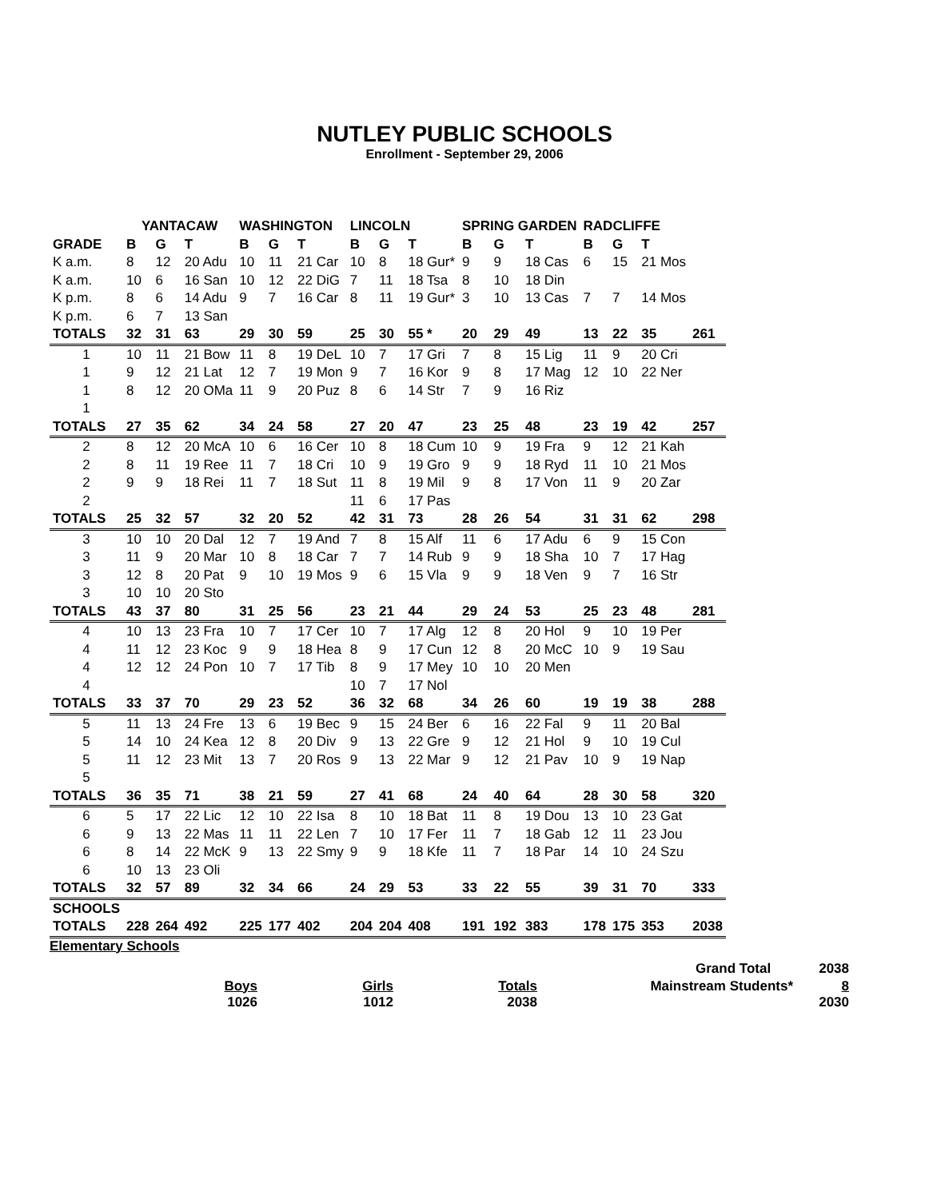NUTLEY PUBLIC SCHOOLS
Enrollment - September 29, 2006
| | YANTACAW | | | WASHINGTON | | | LINCOLN | | | SPRING GARDEN | | | RADCLIFFE | | | |
| --- | --- | --- | --- | --- | --- | --- | --- | --- | --- | --- | --- | --- | --- | --- | --- | --- |
| GRADE | B | G | T | B | G | T | B | G | T | B | G | T | B | G | T | |
| K a.m. | 8 | 12 | 20 Adu | 10 | 11 | 21 Car | 10 | 8 | 18 Gur* | 9 | 9 | 18 Cas | 6 | 15 | 21 Mos | |
| K a.m. | 10 | 6 | 16 San | 10 | 12 | 22 DiG | 7 | 11 | 18 Tsa | 8 | 10 | 18 Din | | | | |
| K p.m. | 8 | 6 | 14 Adu | 9 | 7 | 16 Car | 8 | 11 | 19 Gur* | 3 | 10 | 13 Cas | 7 | 7 | 14 Mos | |
| K p.m. | 6 | 7 | 13 San | | | | | | | | | | | | | |
| TOTALS | 32 | 31 | 63 | 29 | 30 | 59 | 25 | 30 | 55 * | 20 | 29 | 49 | 13 | 22 | 35 | 261 |
| 1 | 10 | 11 | 21 Bow | 11 | 8 | 19 DeL | 10 | 7 | 17 Gri | 7 | 8 | 15 Lig | 11 | 9 | 20 Cri | |
| 1 | 9 | 12 | 21 Lat | 12 | 7 | 19 Mon | 9 | 7 | 16 Kor | 9 | 8 | 17 Mag | 12 | 10 | 22 Ner | |
| 1 | 8 | 12 | 20 OMa | 11 | 9 | 20 Puz | 8 | 6 | 14 Str | 7 | 9 | 16 Riz | | | | |
| 1 | | | | | | | | | | | | | | | | |
| TOTALS | 27 | 35 | 62 | 34 | 24 | 58 | 27 | 20 | 47 | 23 | 25 | 48 | 23 | 19 | 42 | 257 |
| 2 | 8 | 12 | 20 McA | 10 | 6 | 16 Cer | 10 | 8 | 18 Cum | 10 | 9 | 19 Fra | 9 | 12 | 21 Kah | |
| 2 | 8 | 11 | 19 Ree | 11 | 7 | 18 Cri | 10 | 9 | 19 Gro | 9 | 9 | 18 Ryd | 11 | 10 | 21 Mos | |
| 2 | 9 | 9 | 18 Rei | 11 | 7 | 18 Sut | 11 | 8 | 19 Mil | 9 | 8 | 17 Von | 11 | 9 | 20 Zar | |
| 2 | | | | | | | 11 | 6 | 17 Pas | | | | | | | |
| TOTALS | 25 | 32 | 57 | 32 | 20 | 52 | 42 | 31 | 73 | 28 | 26 | 54 | 31 | 31 | 62 | 298 |
| 3 | 10 | 10 | 20 Dal | 12 | 7 | 19 And | 7 | 8 | 15 Alf | 11 | 6 | 17 Adu | 6 | 9 | 15 Con | |
| 3 | 11 | 9 | 20 Mar | 10 | 8 | 18 Car | 7 | 7 | 14 Rub | 9 | 9 | 18 Sha | 10 | 7 | 17 Hag | |
| 3 | 12 | 8 | 20 Pat | 9 | 10 | 19 Mos | 9 | 6 | 15 Vla | 9 | 9 | 18 Ven | 9 | 7 | 16 Str | |
| 3 | 10 | 10 | 20 Sto | | | | | | | | | | | | | |
| TOTALS | 43 | 37 | 80 | 31 | 25 | 56 | 23 | 21 | 44 | 29 | 24 | 53 | 25 | 23 | 48 | 281 |
| 4 | 10 | 13 | 23 Fra | 10 | 7 | 17 Cer | 10 | 7 | 17 Alg | 12 | 8 | 20 Hol | 9 | 10 | 19 Per | |
| 4 | 11 | 12 | 23 Koc | 9 | 9 | 18 Hea | 8 | 9 | 17 Cun | 12 | 8 | 20 McC | 10 | 9 | 19 Sau | |
| 4 | 12 | 12 | 24 Pon | 10 | 7 | 17 Tib | 8 | 9 | 17 Mey | 10 | 10 | 20 Men | | | | |
| 4 | | | | | | | 10 | 7 | 17 Nol | | | | | | | |
| TOTALS | 33 | 37 | 70 | 29 | 23 | 52 | 36 | 32 | 68 | 34 | 26 | 60 | 19 | 19 | 38 | 288 |
| 5 | 11 | 13 | 24 Fre | 13 | 6 | 19 Bec | 9 | 15 | 24 Ber | 6 | 16 | 22 Fal | 9 | 11 | 20 Bal | |
| 5 | 14 | 10 | 24 Kea | 12 | 8 | 20 Div | 9 | 13 | 22 Gre | 9 | 12 | 21 Hol | 9 | 10 | 19 Cul | |
| 5 | 11 | 12 | 23 Mit | 13 | 7 | 20 Ros | 9 | 13 | 22 Mar | 9 | 12 | 21 Pav | 10 | 9 | 19 Nap | |
| 5 | | | | | | | | | | | | | | | | |
| TOTALS | 36 | 35 | 71 | 38 | 21 | 59 | 27 | 41 | 68 | 24 | 40 | 64 | 28 | 30 | 58 | 320 |
| 6 | 5 | 17 | 22 Lic | 12 | 10 | 22 Isa | 8 | 10 | 18 Bat | 11 | 8 | 19 Dou | 13 | 10 | 23 Gat | |
| 6 | 9 | 13 | 22 Mas | 11 | 11 | 22 Len | 7 | 10 | 17 Fer | 11 | 7 | 18 Gab | 12 | 11 | 23 Jou | |
| 6 | 8 | 14 | 22 McK | 9 | 13 | 22 Smy | 9 | 9 | 18 Kfe | 11 | 7 | 18 Par | 14 | 10 | 24 Szu | |
| 6 | 10 | 13 | 23 Oli | | | | | | | | | | | | | |
| TOTALS | 32 | 57 | 89 | 32 | 34 | 66 | 24 | 29 | 53 | 33 | 22 | 55 | 39 | 31 | 70 | 333 |
| SCHOOLS | | | | | | | | | | | | | | | | |
| TOTALS | 228 | 264 | 492 | 225 | 177 | 402 | 204 | 204 | 408 | 191 | 192 | 383 | 178 | 175 | 353 | 2038 |
Elementary Schools
Grand Total 2038
Boys Girls Totals Mainstream Students* 8
1026 1012 2038 2030